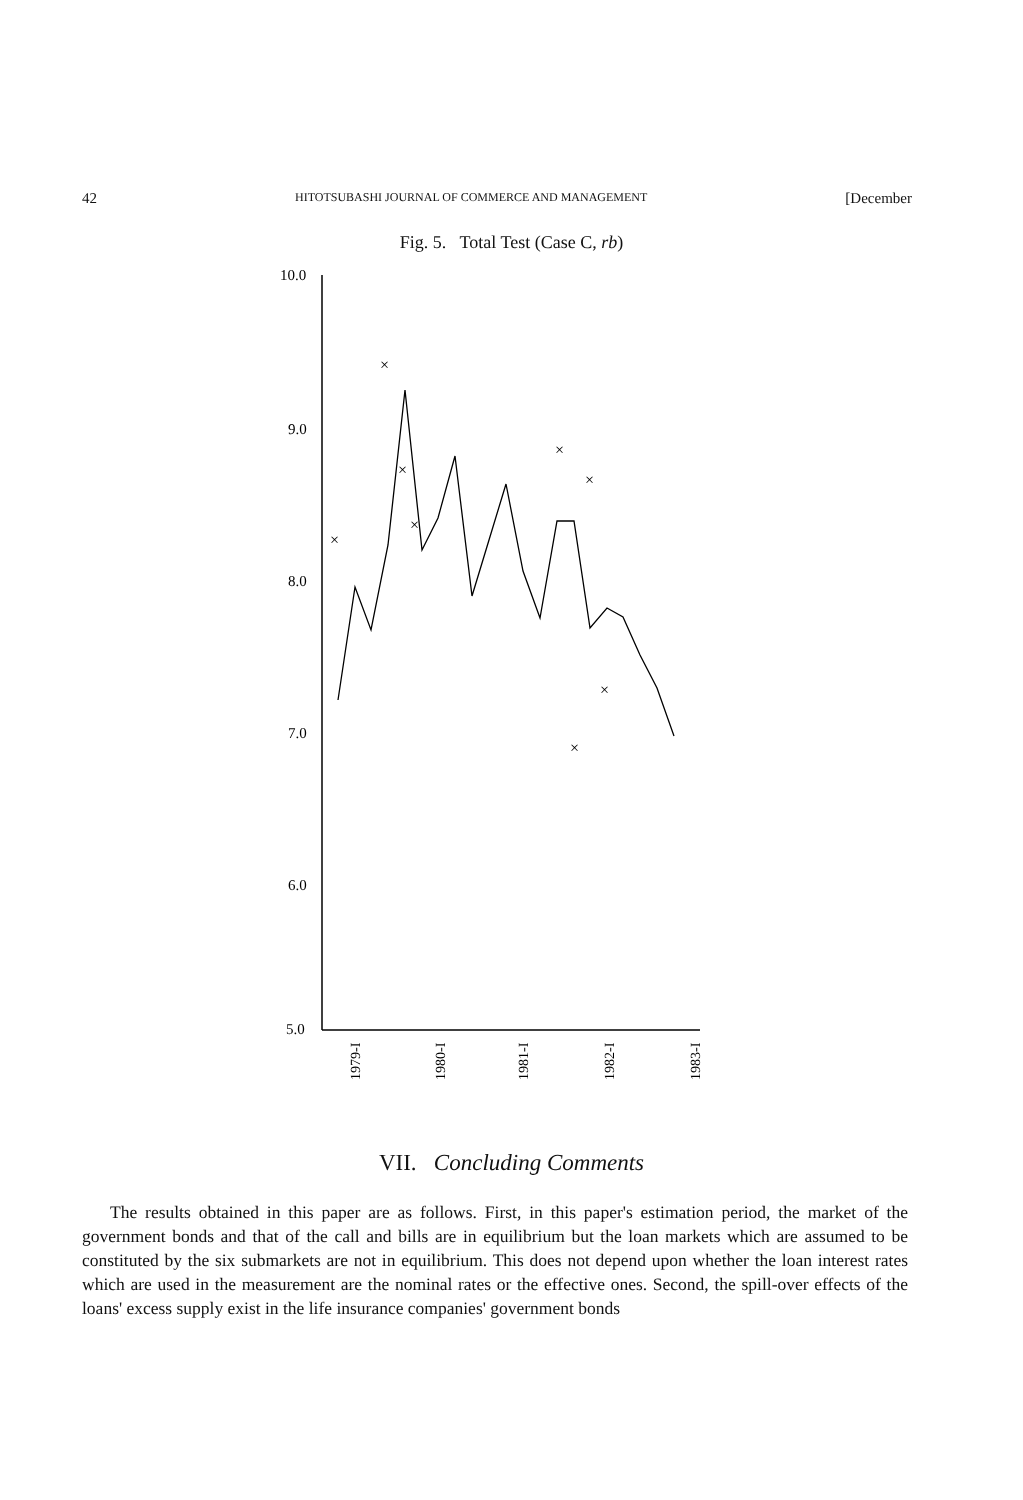42 HITOTSUBASHI JOURNAL OF COMMERCE AND MANAGEMENT [December
Fig. 5. Total Test (Case C, rb)
10.0
9.0
8.0
7.0
6.0
5.0
×
×
×
×
×
×
×
×
×
1979-I
1980-I
1981-I
1982-I
1983-I
VII. Concluding Comments
The results obtained in this paper are as follows. First, in this paper's estimation period, the market of the government bonds and that of the call and bills are in equilibrium but the loan markets which are assumed to be constituted by the six submarkets are not in equilibrium. This does not depend upon whether the loan interest rates which are used in the measurement are the nominal rates or the effective ones. Second, the spill-over effects of the loans' excess supply exist in the life insurance companies' government bonds